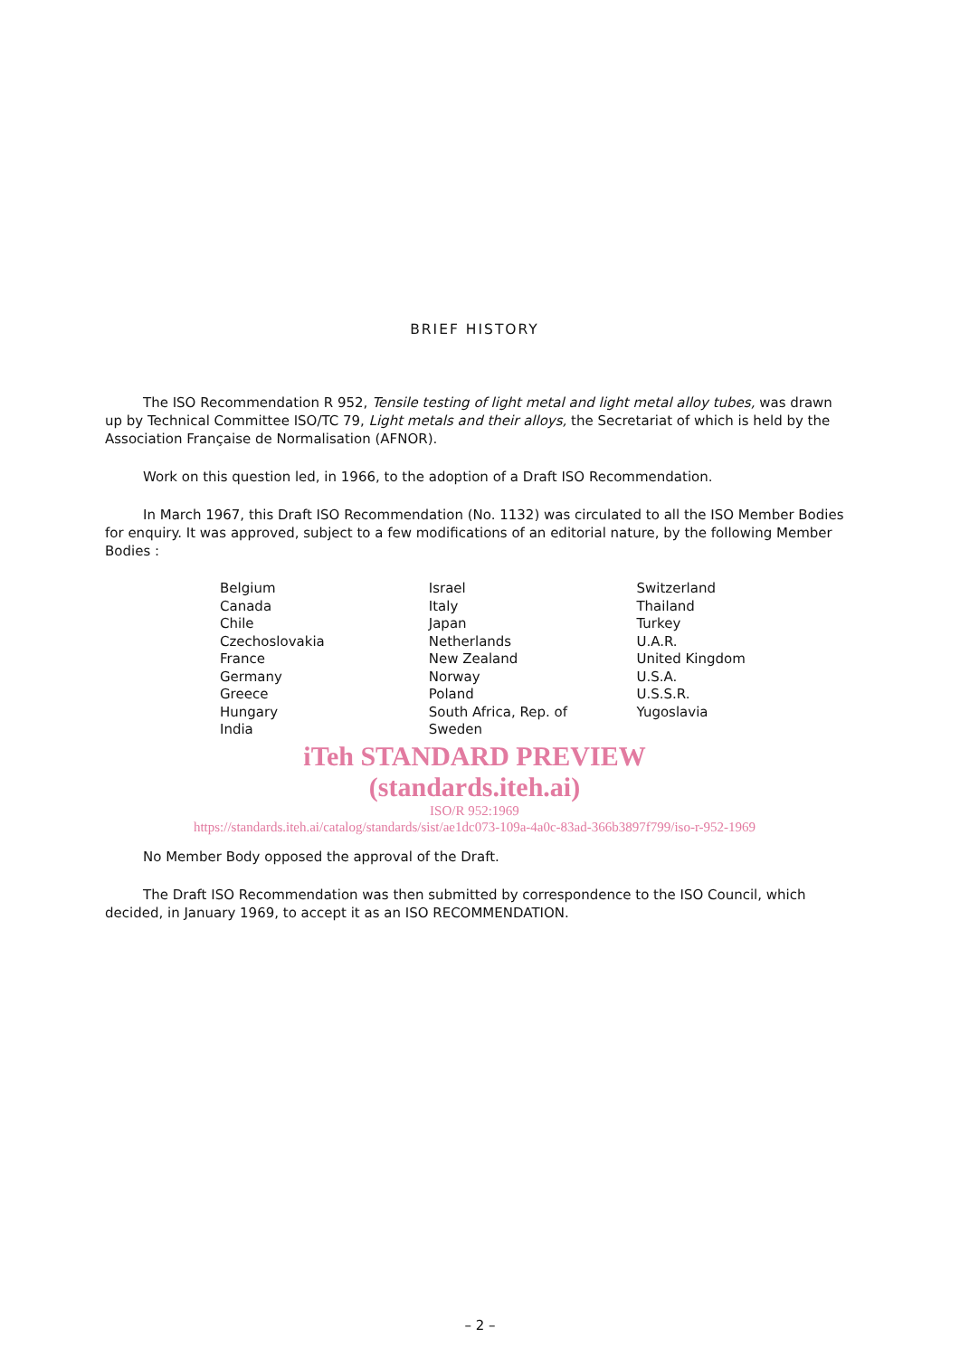BRIEF HISTORY
The ISO Recommendation R 952, Tensile testing of light metal and light metal alloy tubes, was drawn up by Technical Committee ISO/TC 79, Light metals and their alloys, the Secretariat of which is held by the Association Française de Normalisation (AFNOR).
Work on this question led, in 1966, to the adoption of a Draft ISO Recommendation.
In March 1967, this Draft ISO Recommendation (No. 1132) was circulated to all the ISO Member Bodies for enquiry. It was approved, subject to a few modifications of an editorial nature, by the following Member Bodies :
| Belgium | Israel | Switzerland |
| Canada | Italy | Thailand |
| Chile | Japan | Turkey |
| Czechoslovakia | Netherlands | U.A.R. |
| France | New Zealand | United Kingdom |
| Germany | Norway | U.S.A. |
| Greece | Poland | U.S.S.R. |
| Hungary | South Africa, Rep. of | Yugoslavia |
| India | Sweden | |
iTeh STANDARD PREVIEW
(standards.iteh.ai)
ISO/R 952:1969
https://standards.iteh.ai/catalog/standards/sist/ae1dc073-109a-4a0c-83ad-366b3897f799/iso-r-952-1969
No Member Body opposed the approval of the Draft.
The Draft ISO Recommendation was then submitted by correspondence to the ISO Council, which decided, in January 1969, to accept it as an ISO RECOMMENDATION.
– 2 –